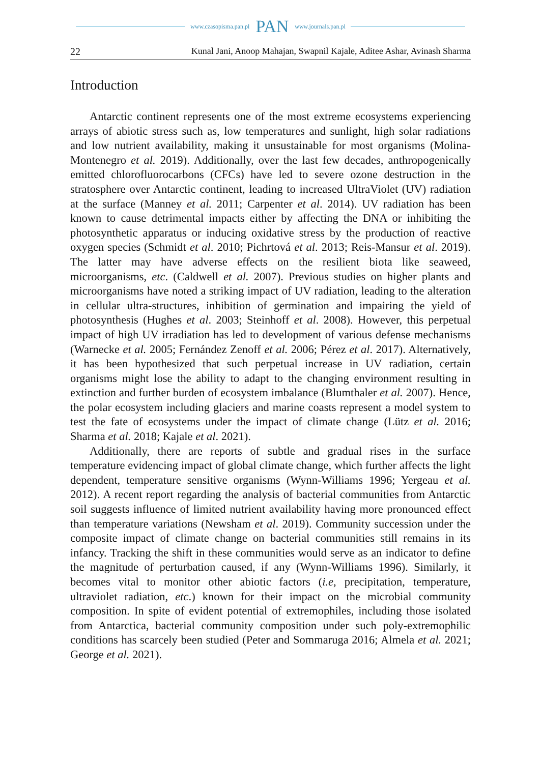www.czasopisma.pan.pl PAN www.journals.pan.pl
22 Kunal Jani, Anoop Mahajan, Swapnil Kajale, Aditee Ashar, Avinash Sharma
Introduction
Antarctic continent represents one of the most extreme ecosystems experiencing arrays of abiotic stress such as, low temperatures and sunlight, high solar radiations and low nutrient availability, making it unsustainable for most organisms (Molina-Montenegro et al. 2019). Additionally, over the last few decades, anthropogenically emitted chlorofluorocarbons (CFCs) have led to severe ozone destruction in the stratosphere over Antarctic continent, leading to increased UltraViolet (UV) radiation at the surface (Manney et al. 2011; Carpenter et al. 2014). UV radiation has been known to cause detrimental impacts either by affecting the DNA or inhibiting the photosynthetic apparatus or inducing oxidative stress by the production of reactive oxygen species (Schmidt et al. 2010; Pichrtová et al. 2013; Reis-Mansur et al. 2019). The latter may have adverse effects on the resilient biota like seaweed, microorganisms, etc. (Caldwell et al. 2007). Previous studies on higher plants and microorganisms have noted a striking impact of UV radiation, leading to the alteration in cellular ultra-structures, inhibition of germination and impairing the yield of photosynthesis (Hughes et al. 2003; Steinhoff et al. 2008). However, this perpetual impact of high UV irradiation has led to development of various defense mechanisms (Warnecke et al. 2005; Fernández Zenoff et al. 2006; Pérez et al. 2017). Alternatively, it has been hypothesized that such perpetual increase in UV radiation, certain organisms might lose the ability to adapt to the changing environment resulting in extinction and further burden of ecosystem imbalance (Blumthaler et al. 2007). Hence, the polar ecosystem including glaciers and marine coasts represent a model system to test the fate of ecosystems under the impact of climate change (Lütz et al. 2016; Sharma et al. 2018; Kajale et al. 2021).
Additionally, there are reports of subtle and gradual rises in the surface temperature evidencing impact of global climate change, which further affects the light dependent, temperature sensitive organisms (Wynn-Williams 1996; Yergeau et al. 2012). A recent report regarding the analysis of bacterial communities from Antarctic soil suggests influence of limited nutrient availability having more pronounced effect than temperature variations (Newsham et al. 2019). Community succession under the composite impact of climate change on bacterial communities still remains in its infancy. Tracking the shift in these communities would serve as an indicator to define the magnitude of perturbation caused, if any (Wynn-Williams 1996). Similarly, it becomes vital to monitor other abiotic factors (i.e, precipitation, temperature, ultraviolet radiation, etc.) known for their impact on the microbial community composition. In spite of evident potential of extremophiles, including those isolated from Antarctica, bacterial community composition under such poly-extremophilic conditions has scarcely been studied (Peter and Sommaruga 2016; Almela et al. 2021; George et al. 2021).